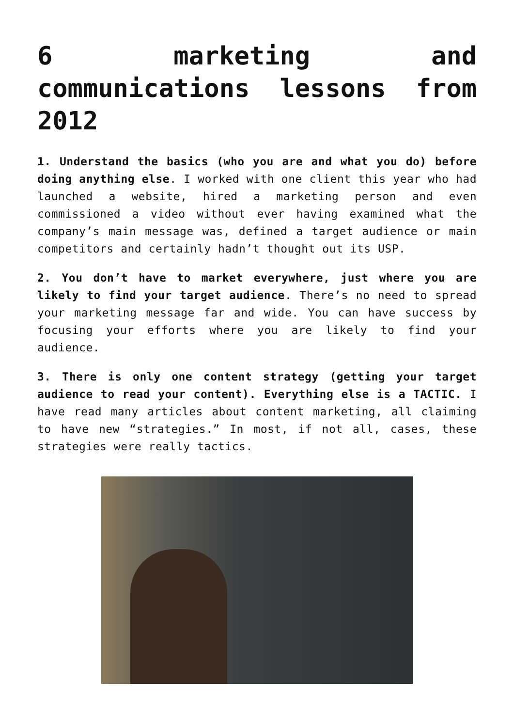6 marketing and communications lessons from 2012
1. Understand the basics (who you are and what you do) before doing anything else. I worked with one client this year who had launched a website, hired a marketing person and even commissioned a video without ever having examined what the company’s main message was, defined a target audience or main competitors and certainly hadn’t thought out its USP.
2. You don’t have to market everywhere, just where you are likely to find your target audience. There’s no need to spread your marketing message far and wide. You can have success by focusing your efforts where you are likely to find your audience.
3. There is only one content strategy (getting your target audience to read your content). Everything else is a TACTIC. I have read many articles about content marketing, all claiming to have new “strategies.” In most, if not all, cases, these strategies were really tactics.